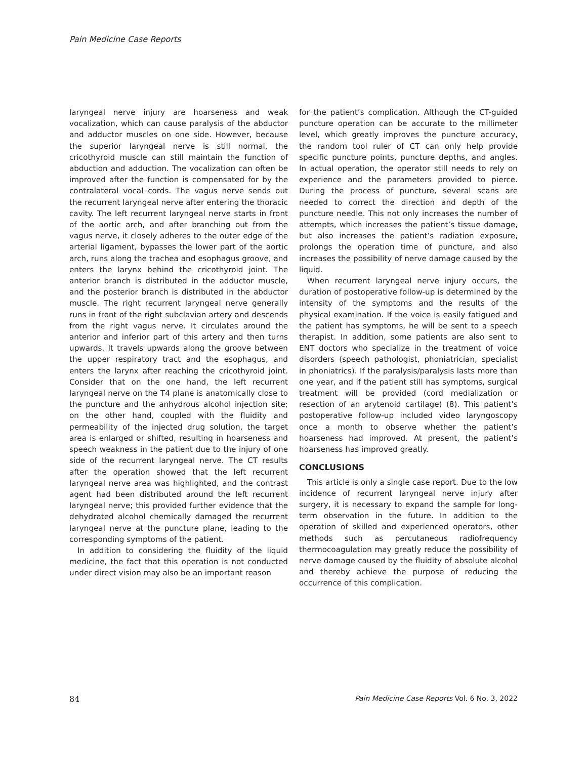Pain Medicine Case Reports
laryngeal nerve injury are hoarseness and weak vocalization, which can cause paralysis of the abductor and adductor muscles on one side. However, because the superior laryngeal nerve is still normal, the cricothyroid muscle can still maintain the function of abduction and adduction. The vocalization can often be improved after the function is compensated for by the contralateral vocal cords. The vagus nerve sends out the recurrent laryngeal nerve after entering the thoracic cavity. The left recurrent laryngeal nerve starts in front of the aortic arch, and after branching out from the vagus nerve, it closely adheres to the outer edge of the arterial ligament, bypasses the lower part of the aortic arch, runs along the trachea and esophagus groove, and enters the larynx behind the cricothyroid joint. The anterior branch is distributed in the adductor muscle, and the posterior branch is distributed in the abductor muscle. The right recurrent laryngeal nerve generally runs in front of the right subclavian artery and descends from the right vagus nerve. It circulates around the anterior and inferior part of this artery and then turns upwards. It travels upwards along the groove between the upper respiratory tract and the esophagus, and enters the larynx after reaching the cricothyroid joint. Consider that on the one hand, the left recurrent laryngeal nerve on the T4 plane is anatomically close to the puncture and the anhydrous alcohol injection site; on the other hand, coupled with the fluidity and permeability of the injected drug solution, the target area is enlarged or shifted, resulting in hoarseness and speech weakness in the patient due to the injury of one side of the recurrent laryngeal nerve. The CT results after the operation showed that the left recurrent laryngeal nerve area was highlighted, and the contrast agent had been distributed around the left recurrent laryngeal nerve; this provided further evidence that the dehydrated alcohol chemically damaged the recurrent laryngeal nerve at the puncture plane, leading to the corresponding symptoms of the patient.
In addition to considering the fluidity of the liquid medicine, the fact that this operation is not conducted under direct vision may also be an important reason
for the patient’s complication. Although the CT-guided puncture operation can be accurate to the millimeter level, which greatly improves the puncture accuracy, the random tool ruler of CT can only help provide specific puncture points, puncture depths, and angles. In actual operation, the operator still needs to rely on experience and the parameters provided to pierce. During the process of puncture, several scans are needed to correct the direction and depth of the puncture needle. This not only increases the number of attempts, which increases the patient’s tissue damage, but also increases the patient’s radiation exposure, prolongs the operation time of puncture, and also increases the possibility of nerve damage caused by the liquid.
When recurrent laryngeal nerve injury occurs, the duration of postoperative follow-up is determined by the intensity of the symptoms and the results of the physical examination. If the voice is easily fatigued and the patient has symptoms, he will be sent to a speech therapist. In addition, some patients are also sent to ENT doctors who specialize in the treatment of voice disorders (speech pathologist, phoniatrician, specialist in phoniatrics). If the paralysis/paralysis lasts more than one year, and if the patient still has symptoms, surgical treatment will be provided (cord medialization or resection of an arytenoid cartilage) (8). This patient’s postoperative follow-up included video laryngoscopy once a month to observe whether the patient’s hoarseness had improved. At present, the patient’s hoarseness has improved greatly.
CONCLUSIONS
This article is only a single case report. Due to the low incidence of recurrent laryngeal nerve injury after surgery, it is necessary to expand the sample for long-term observation in the future. In addition to the operation of skilled and experienced operators, other methods such as percutaneous radiofrequency thermocoagulation may greatly reduce the possibility of nerve damage caused by the fluidity of absolute alcohol and thereby achieve the purpose of reducing the occurrence of this complication.
84 Pain Medicine Case Reports Vol. 6 No. 3, 2022